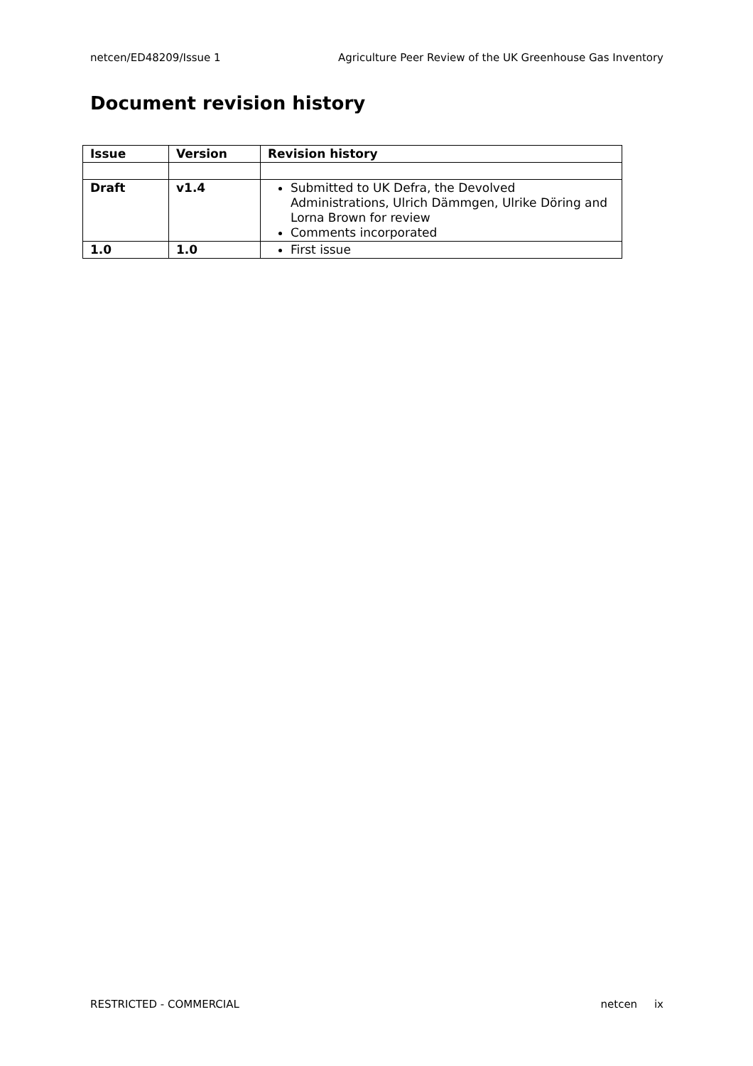netcen/ED48209/Issue 1 Agriculture Peer Review of the UK Greenhouse Gas Inventory
Document revision history
| Issue | Version | Revision history |
| --- | --- | --- |
| Draft | v1.4 | Submitted to UK Defra, the Devolved Administrations, Ulrich Dämmgen, Ulrike Döring and Lorna Brown for review Comments incorporated |
| 1.0 | 1.0 | First issue |
RESTRICTED - COMMERCIAL netcen ix